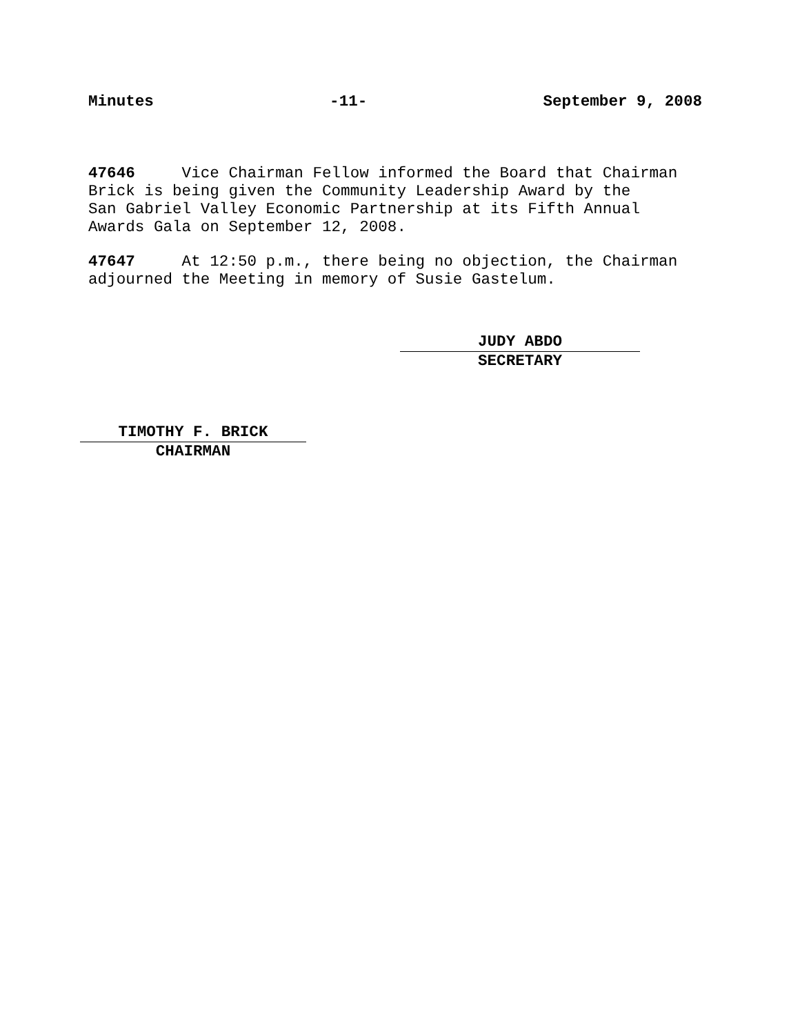Minutes -11- September 9, 2008
47646 Vice Chairman Fellow informed the Board that Chairman
Brick is being given the Community Leadership Award by the
San Gabriel Valley Economic Partnership at its Fifth Annual
Awards Gala on September 12, 2008.
47647 At 12:50 p.m., there being no objection, the Chairman
adjourned the Meeting in memory of Susie Gastelum.
JUDY ABDO
SECRETARY
TIMOTHY F. BRICK
CHAIRMAN